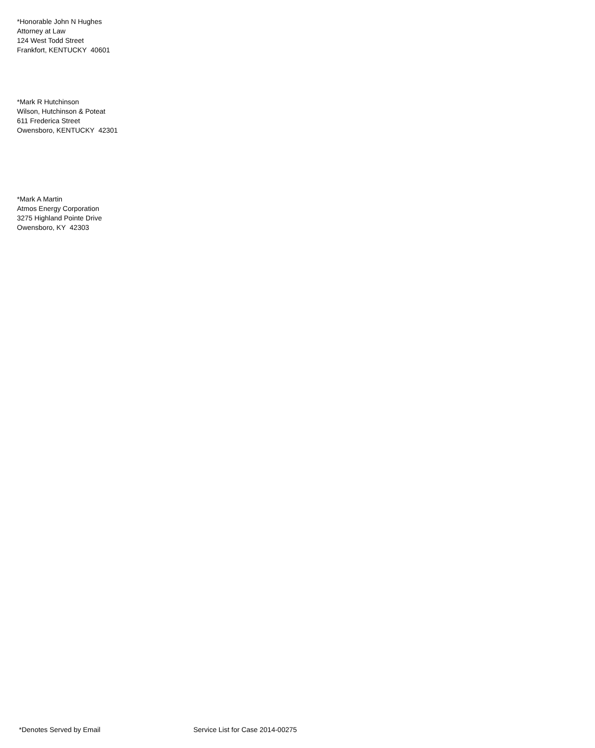*Honorable John N Hughes
Attorney at Law
124 West Todd Street
Frankfort, KENTUCKY 40601
*Mark R Hutchinson
Wilson, Hutchinson & Poteat
611 Frederica Street
Owensboro, KENTUCKY 42301
*Mark A Martin
Atmos Energy Corporation
3275 Highland Pointe Drive
Owensboro, KY 42303
*Denotes Served by Email Service List for Case 2014-00275